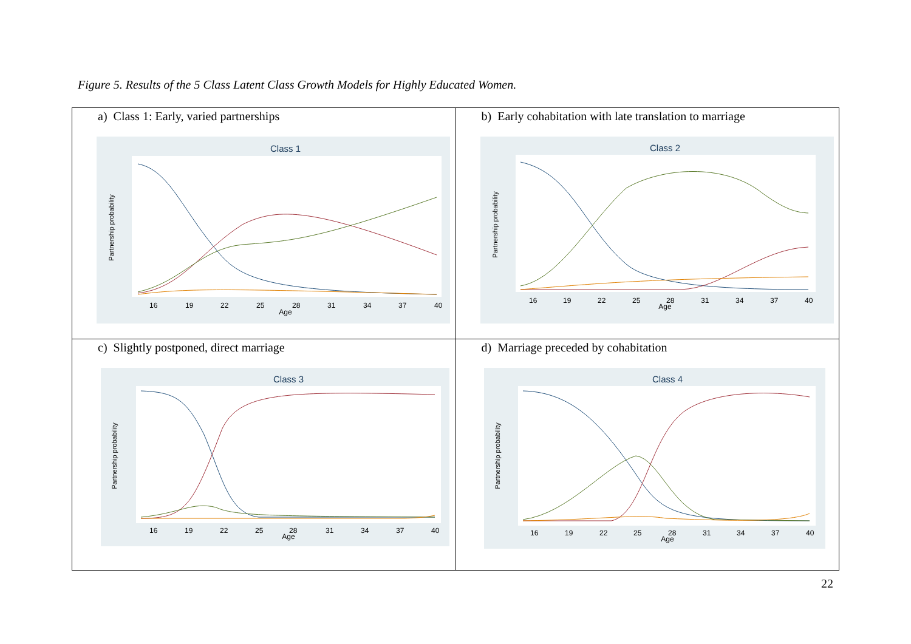Figure 5. Results of the 5 Class Latent Class Growth Models for Highly Educated Women.
| a) Class 1: Early, varied partnerships Class 1 Partnership probability 16 19 22 25 28 31 34 37 40 Age | b) Early cohabitation with late translation to marriage Class 2 Partnership probability 16 19 22 25 28 31 34 37 40 Age |
| c) Slightly postponed, direct marriage Class 3 Partnership probability 16 19 22 25 28 31 34 37 40 Age | d) Marriage preceded by cohabitation Class 4 Partnership probability 16 19 22 25 28 31 34 37 40 Age |
22